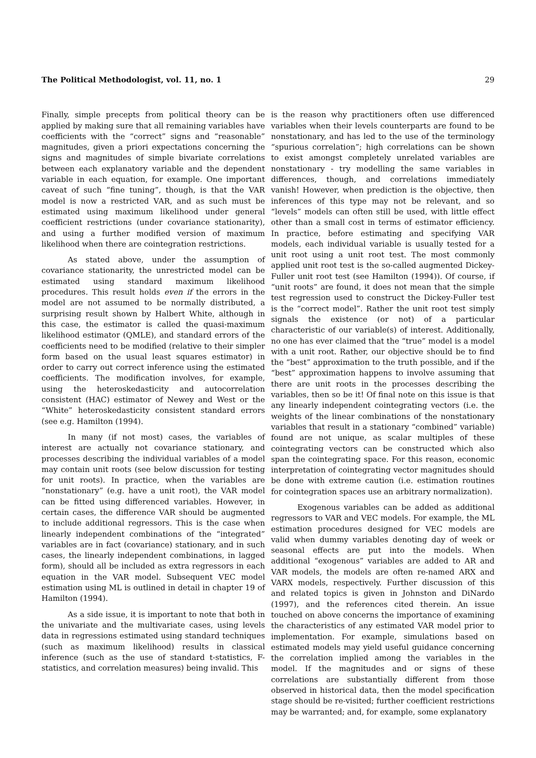The Political Methodologist, vol. 11, no. 1 29
Finally, simple precepts from political theory can be applied by making sure that all remaining variables have coefficients with the “correct” signs and “reasonable” magnitudes, given a priori expectations concerning the signs and magnitudes of simple bivariate correlations between each explanatory variable and the dependent variable in each equation, for example. One important caveat of such “fine tuning”, though, is that the VAR model is now a restricted VAR, and as such must be estimated using maximum likelihood under general coefficient restrictions (under covariance stationarity), and using a further modified version of maximum likelihood when there are cointegration restrictions.
As stated above, under the assumption of covariance stationarity, the unrestricted model can be estimated using standard maximum likelihood procedures. This result holds even if the errors in the model are not assumed to be normally distributed, a surprising result shown by Halbert White, although in this case, the estimator is called the quasi-maximum likelihood estimator (QMLE), and standard errors of the coefficients need to be modified (relative to their simpler form based on the usual least squares estimator) in order to carry out correct inference using the estimated coefficients. The modification involves, for example, using the heteroskedasticity and autocorrelation consistent (HAC) estimator of Newey and West or the “White” heteroskedasticity consistent standard errors (see e.g. Hamilton (1994).
In many (if not most) cases, the variables of interest are actually not covariance stationary, and processes describing the individual variables of a model may contain unit roots (see below discussion for testing for unit roots). In practice, when the variables are “nonstationary” (e.g. have a unit root), the VAR model can be fitted using differenced variables. However, in certain cases, the difference VAR should be augmented to include additional regressors. This is the case when linearly independent combinations of the “integrated” variables are in fact (covariance) stationary, and in such cases, the linearly independent combinations, in lagged form), should all be included as extra regressors in each equation in the VAR model. Subsequent VEC model estimation using ML is outlined in detail in chapter 19 of Hamilton (1994).
As a side issue, it is important to note that both in the univariate and the multivariate cases, using levels data in regressions estimated using standard techniques (such as maximum likelihood) results in classical inference (such as the use of standard t-statistics, F-statistics, and correlation measures) being invalid. This
is the reason why practitioners often use differenced variables when their levels counterparts are found to be nonstationary, and has led to the use of the terminology “spurious correlation”; high correlations can be shown to exist amongst completely unrelated variables are nonstationary - try modelling the same variables in differences, though, and correlations immediately vanish! However, when prediction is the objective, then inferences of this type may not be relevant, and so “levels” models can often still be used, with little effect other than a small cost in terms of estimator efficiency. In practice, before estimating and specifying VAR models, each individual variable is usually tested for a unit root using a unit root test. The most commonly applied unit root test is the so-called augmented Dickey-Fuller unit root test (see Hamilton (1994)). Of course, if “unit roots” are found, it does not mean that the simple test regression used to construct the Dickey-Fuller test is the “correct model”. Rather the unit root test simply signals the existence (or not) of a particular characteristic of our variable(s) of interest. Additionally, no one has ever claimed that the “true” model is a model with a unit root. Rather, our objective should be to find the “best” approximation to the truth possible, and if the “best” approximation happens to involve assuming that there are unit roots in the processes describing the variables, then so be it! Of final note on this issue is that any linearly independent cointegrating vectors (i.e. the weights of the linear combinations of the nonstationary variables that result in a stationary “combined” variable) found are not unique, as scalar multiples of these cointegrating vectors can be constructed which also span the cointegrating space. For this reason, economic interpretation of cointegrating vector magnitudes should be done with extreme caution (i.e. estimation routines for cointegration spaces use an arbitrary normalization).
Exogenous variables can be added as additional regressors to VAR and VEC models. For example, the ML estimation procedures designed for VEC models are valid when dummy variables denoting day of week or seasonal effects are put into the models. When additional “exogenous” variables are added to AR and VAR models, the models are often re-named ARX and VARX models, respectively. Further discussion of this and related topics is given in Johnston and DiNardo (1997), and the references cited therein. An issue touched on above concerns the importance of examining the characteristics of any estimated VAR model prior to implementation. For example, simulations based on estimated models may yield useful guidance concerning the correlation implied among the variables in the model. If the magnitudes and or signs of these correlations are substantially different from those observed in historical data, then the model specification stage should be re-visited; further coefficient restrictions may be warranted; and, for example, some explanatory